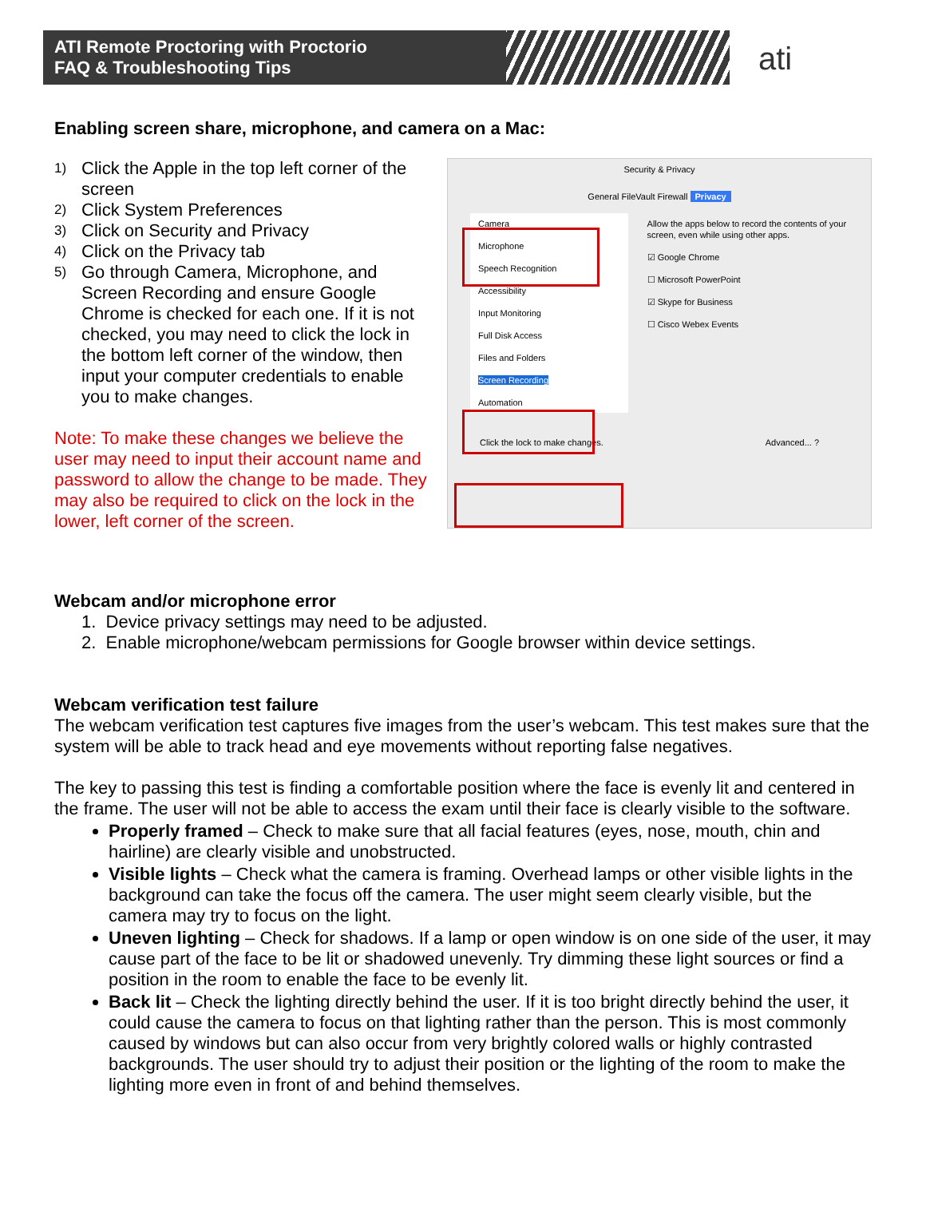ATI Remote Proctoring with Proctorio
FAQ & Troubleshooting Tips
ati
Enabling screen share, microphone, and camera on a Mac:
1) Click the Apple in the top left corner of the screen
2) Click System Preferences
3) Click on Security and Privacy
4) Click on the Privacy tab
5) Go through Camera, Microphone, and Screen Recording and ensure Google Chrome is checked for each one. If it is not checked, you may need to click the lock in the bottom left corner of the window, then input your computer credentials to enable you to make changes.
Note: To make these changes we believe the user may need to input their account name and password to allow the change to be made. They may also be required to click on the lock in the lower, left corner of the screen.
Security & Privacy
General FileVault Firewall Privacy
Camera
Microphone
Speech Recognition
Accessibility
Input Monitoring
Full Disk Access
Files and Folders
Screen Recording
Automation
Allow the apps below to record the contents of your screen, even while using other apps.
☑ Google Chrome
☐ Microsoft PowerPoint
☑ Skype for Business
☐ Cisco Webex Events
Click the lock to make changes. Advanced... ?
Webcam and/or microphone error
1. Device privacy settings may need to be adjusted.
2. Enable microphone/webcam permissions for Google browser within device settings.
Webcam verification test failure
The webcam verification test captures five images from the user’s webcam. This test makes sure that the system will be able to track head and eye movements without reporting false negatives.
The key to passing this test is finding a comfortable position where the face is evenly lit and centered in the frame. The user will not be able to access the exam until their face is clearly visible to the software.
Properly framed – Check to make sure that all facial features (eyes, nose, mouth, chin and hairline) are clearly visible and unobstructed.
Visible lights – Check what the camera is framing. Overhead lamps or other visible lights in the background can take the focus off the camera. The user might seem clearly visible, but the camera may try to focus on the light.
Uneven lighting – Check for shadows. If a lamp or open window is on one side of the user, it may cause part of the face to be lit or shadowed unevenly. Try dimming these light sources or find a position in the room to enable the face to be evenly lit.
Back lit – Check the lighting directly behind the user. If it is too bright directly behind the user, it could cause the camera to focus on that lighting rather than the person. This is most commonly caused by windows but can also occur from very brightly colored walls or highly contrasted backgrounds. The user should try to adjust their position or the lighting of the room to make the lighting more even in front of and behind themselves.